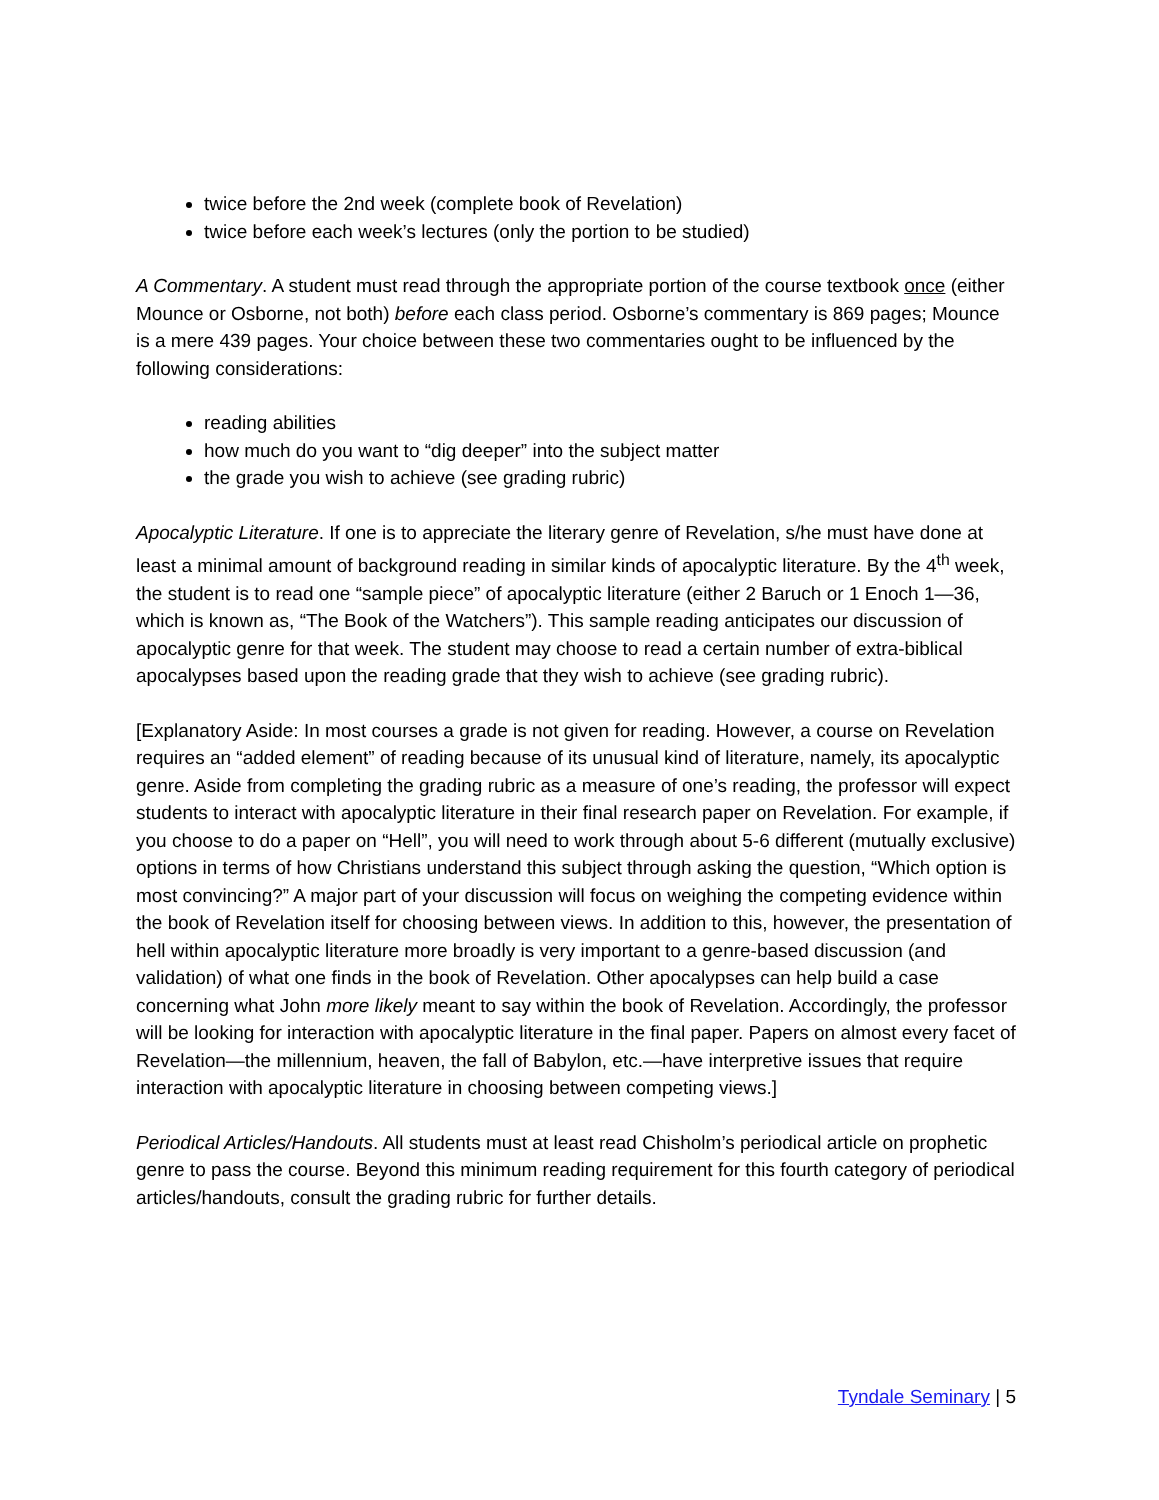twice before the 2nd week (complete book of Revelation)
twice before each week’s lectures (only the portion to be studied)
A Commentary. A student must read through the appropriate portion of the course textbook once (either Mounce or Osborne, not both) before each class period. Osborne’s commentary is 869 pages; Mounce is a mere 439 pages. Your choice between these two commentaries ought to be influenced by the following considerations:
reading abilities
how much do you want to “dig deeper” into the subject matter
the grade you wish to achieve (see grading rubric)
Apocalyptic Literature. If one is to appreciate the literary genre of Revelation, s/he must have done at least a minimal amount of background reading in similar kinds of apocalyptic literature. By the 4<sup>th</sup> week, the student is to read one “sample piece” of apocalyptic literature (either 2 Baruch or 1 Enoch 1—36, which is known as, “The Book of the Watchers”). This sample reading anticipates our discussion of apocalyptic genre for that week. The student may choose to read a certain number of extra-biblical apocalypses based upon the reading grade that they wish to achieve (see grading rubric).
[Explanatory Aside: In most courses a grade is not given for reading. However, a course on Revelation requires an “added element” of reading because of its unusual kind of literature, namely, its apocalyptic genre. Aside from completing the grading rubric as a measure of one’s reading, the professor will expect students to interact with apocalyptic literature in their final research paper on Revelation. For example, if you choose to do a paper on “Hell”, you will need to work through about 5-6 different (mutually exclusive) options in terms of how Christians understand this subject through asking the question, “Which option is most convincing?” A major part of your discussion will focus on weighing the competing evidence within the book of Revelation itself for choosing between views. In addition to this, however, the presentation of hell within apocalyptic literature more broadly is very important to a genre-based discussion (and validation) of what one finds in the book of Revelation. Other apocalypses can help build a case concerning what John more likely meant to say within the book of Revelation. Accordingly, the professor will be looking for interaction with apocalyptic literature in the final paper. Papers on almost every facet of Revelation—the millennium, heaven, the fall of Babylon, etc.—have interpretive issues that require interaction with apocalyptic literature in choosing between competing views.]
Periodical Articles/Handouts. All students must at least read Chisholm’s periodical article on prophetic genre to pass the course. Beyond this minimum reading requirement for this fourth category of periodical articles/handouts, consult the grading rubric for further details.
Tyndale Seminary | 5